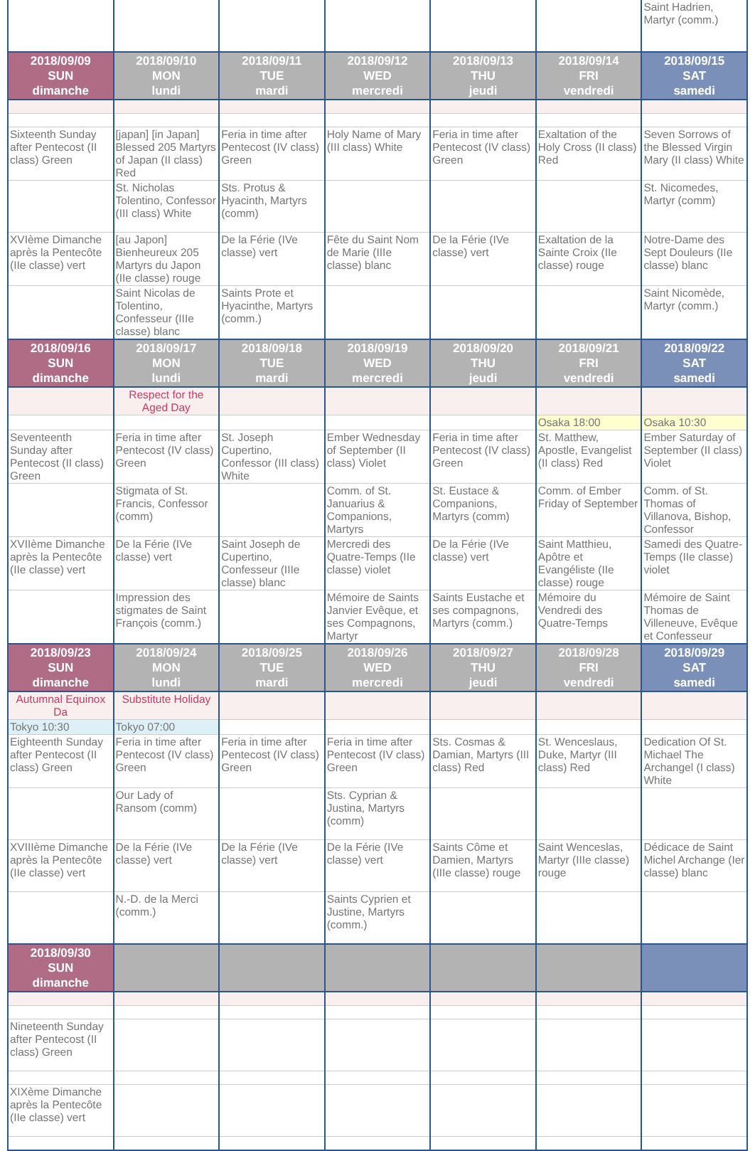| | | | | | | Saint Hadrien, Martyr (comm.) |
| 2018/09/09 SUN dimanche | 2018/09/10 MON lundi | 2018/09/11 TUE mardi | 2018/09/12 WED mercredi | 2018/09/13 THU jeudi | 2018/09/14 FRI vendredi | 2018/09/15 SAT samedi |
| Sixteenth Sunday after Pentecost (II class) Green | [japan] [in Japan] Blessed 205 Martyrs of Japan (II class) Red | Feria in time after Pentecost (IV class) Green | Holy Name of Mary (III class) White | Feria in time after Pentecost (IV class) Green | Exaltation of the Holy Cross (II class) Red | Seven Sorrows of the Blessed Virgin Mary (II class) White |
| | St. Nicholas Tolentino, Confessor (III class) White | Sts. Protus & Hyacinth, Martyrs (comm) | | | | St. Nicomedes, Martyr (comm) |
| XVIème Dimanche après la Pentecôte (IIe classe) vert | [au Japon] Bienheureux 205 Martyrs du Japon (IIe classe) rouge | De la Férie (IVe classe) vert | Fête du Saint Nom de Marie (IIIe classe) blanc | De la Férie (IVe classe) vert | Exaltation de la Sainte Croix (IIe classe) rouge | Notre-Dame des Sept Douleurs (IIe classe) blanc |
| | Saint Nicolas de Tolentino, Confesseur (IIIe classe) blanc | Saints Prote et Hyacinthe, Martyrs (comm.) | | | | Saint Nicomède, Martyr (comm.) |
| 2018/09/16 SUN dimanche | 2018/09/17 MON lundi | 2018/09/18 TUE mardi | 2018/09/19 WED mercredi | 2018/09/20 THU jeudi | 2018/09/21 FRI vendredi | 2018/09/22 SAT samedi |
| | Respect for the Aged Day | | | | | |
| | | | | | Osaka 18:00 | Osaka 10:30 |
| Seventeenth Sunday after Pentecost (II class) Green | Feria in time after Pentecost (IV class) Green | St. Joseph Cupertino, Confessor (III class) White | Ember Wednesday of September (II class) Violet | Feria in time after Pentecost (IV class) Green | St. Matthew, Apostle, Evangelist (II class) Red | Ember Saturday of September (II class) Violet |
| | Stigmata of St. Francis, Confessor (comm) | | Comm. of St. Januarius & Companions, Martyrs | St. Eustace & Companions, Martyrs (comm) | Comm. of Ember Friday of September | Comm. of St. Thomas of Villanova, Bishop, Confessor |
| XVIIème Dimanche après la Pentecôte (IIe classe) vert | De la Férie (IVe classe) vert | Saint Joseph de Cupertino, Confesseur (IIIe classe) blanc | Mercredi des Quatre-Temps (IIe classe) violet | De la Férie (IVe classe) vert | Saint Matthieu, Apôtre et Evangéliste (IIe classe) rouge | Samedi des Quatre-Temps (IIe classe) violet |
| | Impression des stigmates de Saint François (comm.) | | Mémoire de Saints Janvier Evêque, et ses Compagnons, Martyr | Saints Eustache et ses compagnons, Martyrs (comm.) | Mémoire du Vendredi des Quatre-Temps | Mémoire de Saint Thomas de Villeneuve, Evêque et Confesseur |
| 2018/09/23 SUN dimanche | 2018/09/24 MON lundi | 2018/09/25 TUE mardi | 2018/09/26 WED mercredi | 2018/09/27 THU jeudi | 2018/09/28 FRI vendredi | 2018/09/29 SAT samedi |
| Autumnal Equinox Da | Substitute Holiday | | | | | |
| Tokyo 10:30 | Tokyo 07:00 | | | | | |
| Eighteenth Sunday after Pentecost (II class) Green | Feria in time after Pentecost (IV class) Green | Feria in time after Pentecost (IV class) Green | Feria in time after Pentecost (IV class) Green | Sts. Cosmas & Damian, Martyrs (III class) Red | St. Wenceslaus, Duke, Martyr (III class) Red | Dedication Of St. Michael The Archangel (I class) White |
| | Our Lady of Ransom (comm) | | Sts. Cyprian & Justina, Martyrs (comm) | | | |
| XVIIIème Dimanche après la Pentecôte (IIe classe) vert | De la Férie (IVe classe) vert | De la Férie (IVe classe) vert | De la Férie (IVe classe) vert | Saints Côme et Damien, Martyrs (IIIe classe) rouge | Saint Wenceslas, Martyr (IIIe classe) rouge | Dédicace de Saint Michel Archange (Ier classe) blanc |
| | N.-D. de la Merci (comm.) | | Saints Cyprien et Justine, Martyrs (comm.) | | | |
| 2018/09/30 SUN dimanche | | | | | | |
| Nineteenth Sunday after Pentecost (II class) Green | | | | | | |
| XIXème Dimanche après la Pentecôte (IIe classe) vert | | | | | | |